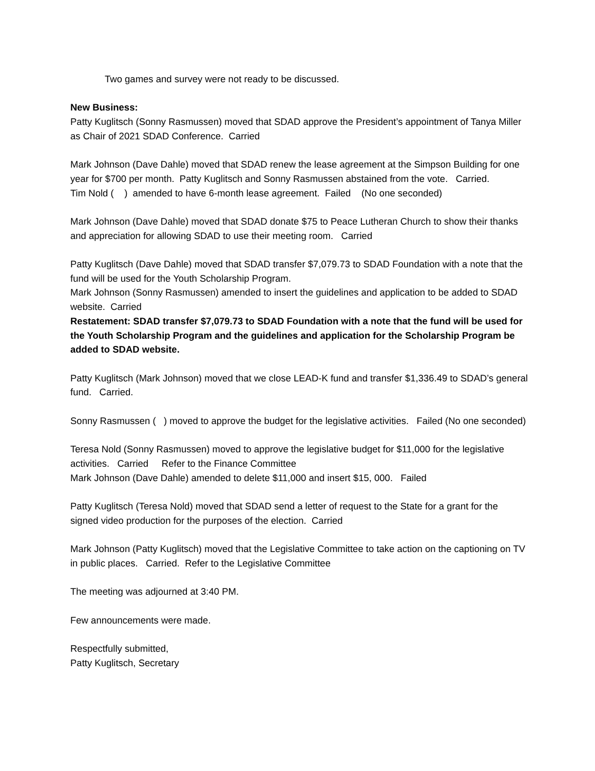Two games and survey were not ready to be discussed.
New Business:
Patty Kuglitsch (Sonny Rasmussen) moved that SDAD approve the President’s appointment of Tanya Miller as Chair of 2021 SDAD Conference. Carried
Mark Johnson (Dave Dahle) moved that SDAD renew the lease agreement at the Simpson Building for one year for $700 per month. Patty Kuglitsch and Sonny Rasmussen abstained from the vote. Carried.
Tim Nold ( ) amended to have 6-month lease agreement. Failed (No one seconded)
Mark Johnson (Dave Dahle) moved that SDAD donate $75 to Peace Lutheran Church to show their thanks and appreciation for allowing SDAD to use their meeting room. Carried
Patty Kuglitsch (Dave Dahle) moved that SDAD transfer $7,079.73 to SDAD Foundation with a note that the fund will be used for the Youth Scholarship Program.
Mark Johnson (Sonny Rasmussen) amended to insert the guidelines and application to be added to SDAD website. Carried
Restatement: SDAD transfer $7,079.73 to SDAD Foundation with a note that the fund will be used for the Youth Scholarship Program and the guidelines and application for the Scholarship Program be added to SDAD website.
Patty Kuglitsch (Mark Johnson) moved that we close LEAD-K fund and transfer $1,336.49 to SDAD’s general fund. Carried.
Sonny Rasmussen ( ) moved to approve the budget for the legislative activities. Failed (No one seconded)
Teresa Nold (Sonny Rasmussen) moved to approve the legislative budget for $11,000 for the legislative activities. Carried Refer to the Finance Committee
Mark Johnson (Dave Dahle) amended to delete $11,000 and insert $15, 000. Failed
Patty Kuglitsch (Teresa Nold) moved that SDAD send a letter of request to the State for a grant for the signed video production for the purposes of the election. Carried
Mark Johnson (Patty Kuglitsch) moved that the Legislative Committee to take action on the captioning on TV in public places. Carried. Refer to the Legislative Committee
The meeting was adjourned at 3:40 PM.
Few announcements were made.
Respectfully submitted,
Patty Kuglitsch, Secretary